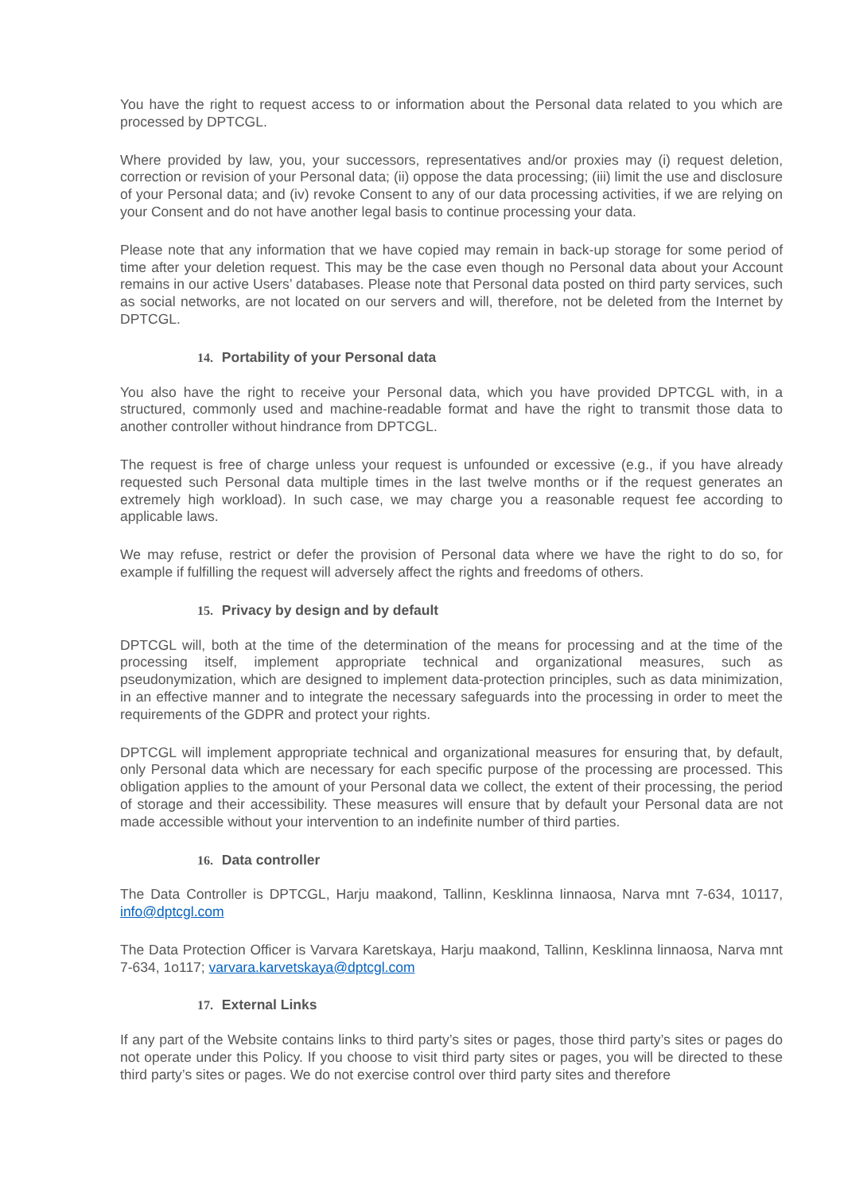You have the right to request access to or information about the Personal data related to you which are processed by DPTCGL.
Where provided by law, you, your successors, representatives and/or proxies may (i) request deletion, correction or revision of your Personal data; (ii) oppose the data processing; (iii) limit the use and disclosure of your Personal data; and (iv) revoke Consent to any of our data processing activities, if we are relying on your Consent and do not have another legal basis to continue processing your data.
Please note that any information that we have copied may remain in back-up storage for some period of time after your deletion request. This may be the case even though no Personal data about your Account remains in our active Users’ databases. Please note that Personal data posted on third party services, such as social networks, are not located on our servers and will, therefore, not be deleted from the Internet by DPTCGL.
14. Portability of your Personal data
You also have the right to receive your Personal data, which you have provided DPTCGL with, in a structured, commonly used and machine-readable format and have the right to transmit those data to another controller without hindrance from DPTCGL.
The request is free of charge unless your request is unfounded or excessive (e.g., if you have already requested such Personal data multiple times in the last twelve months or if the request generates an extremely high workload). In such case, we may charge you a reasonable request fee according to applicable laws.
We may refuse, restrict or defer the provision of Personal data where we have the right to do so, for example if fulfilling the request will adversely affect the rights and freedoms of others.
15. Privacy by design and by default
DPTCGL will, both at the time of the determination of the means for processing and at the time of the processing itself, implement appropriate technical and organizational measures, such as pseudonymization, which are designed to implement data-protection principles, such as data minimization, in an effective manner and to integrate the necessary safeguards into the processing in order to meet the requirements of the GDPR and protect your rights.
DPTCGL will implement appropriate technical and organizational measures for ensuring that, by default, only Personal data which are necessary for each specific purpose of the processing are processed. This obligation applies to the amount of your Personal data we collect, the extent of their processing, the period of storage and their accessibility. These measures will ensure that by default your Personal data are not made accessible without your intervention to an indefinite number of third parties.
16. Data controller
The Data Controller is DPTCGL, Harju maakond, Tallinn, Kesklinna Iinnaosa, Narva mnt 7-634, 10117, info@dptcgl.com
The Data Protection Officer is Varvara Karetskaya, Harju maakond, Tallinn, Kesklinna linnaosa, Narva mnt 7-634, 1o117; varvara.karvetskaya@dptcgl.com
17. External Links
If any part of the Website contains links to third party’s sites or pages, those third party’s sites or pages do not operate under this Policy. If you choose to visit third party sites or pages, you will be directed to these third party’s sites or pages. We do not exercise control over third party sites and therefore